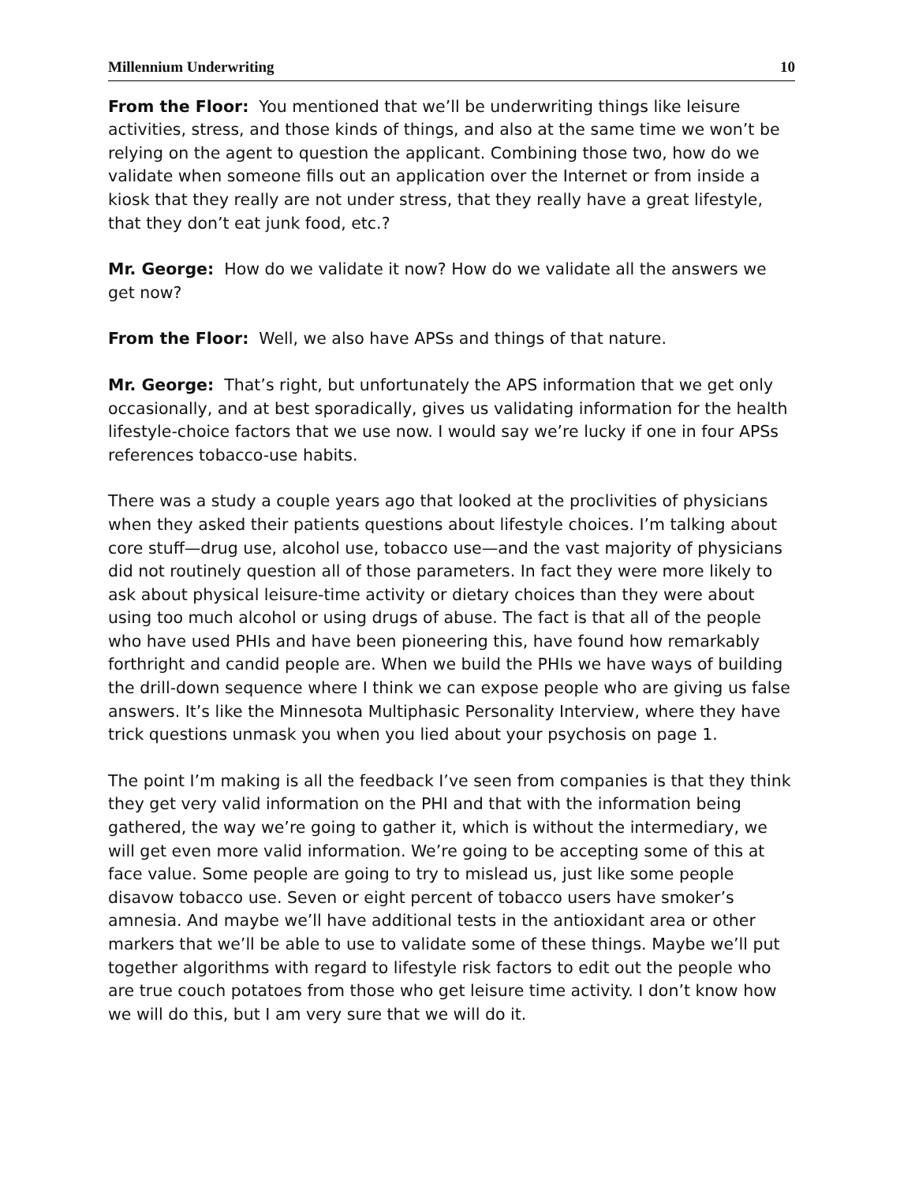Millennium Underwriting 10
From the Floor: You mentioned that we’ll be underwriting things like leisure activities, stress, and those kinds of things, and also at the same time we won’t be relying on the agent to question the applicant. Combining those two, how do we validate when someone fills out an application over the Internet or from inside a kiosk that they really are not under stress, that they really have a great lifestyle, that they don’t eat junk food, etc.?
Mr. George: How do we validate it now? How do we validate all the answers we get now?
From the Floor: Well, we also have APSs and things of that nature.
Mr. George: That’s right, but unfortunately the APS information that we get only occasionally, and at best sporadically, gives us validating information for the health lifestyle-choice factors that we use now. I would say we’re lucky if one in four APSs references tobacco-use habits.
There was a study a couple years ago that looked at the proclivities of physicians when they asked their patients questions about lifestyle choices. I’m talking about core stuff—drug use, alcohol use, tobacco use—and the vast majority of physicians did not routinely question all of those parameters. In fact they were more likely to ask about physical leisure-time activity or dietary choices than they were about using too much alcohol or using drugs of abuse. The fact is that all of the people who have used PHIs and have been pioneering this, have found how remarkably forthright and candid people are. When we build the PHIs we have ways of building the drill-down sequence where I think we can expose people who are giving us false answers. It’s like the Minnesota Multiphasic Personality Interview, where they have trick questions unmask you when you lied about your psychosis on page 1.
The point I’m making is all the feedback I’ve seen from companies is that they think they get very valid information on the PHI and that with the information being gathered, the way we’re going to gather it, which is without the intermediary, we will get even more valid information. We’re going to be accepting some of this at face value. Some people are going to try to mislead us, just like some people disavow tobacco use. Seven or eight percent of tobacco users have smoker’s amnesia. And maybe we’ll have additional tests in the antioxidant area or other markers that we’ll be able to use to validate some of these things. Maybe we’ll put together algorithms with regard to lifestyle risk factors to edit out the people who are true couch potatoes from those who get leisure time activity. I don’t know how we will do this, but I am very sure that we will do it.